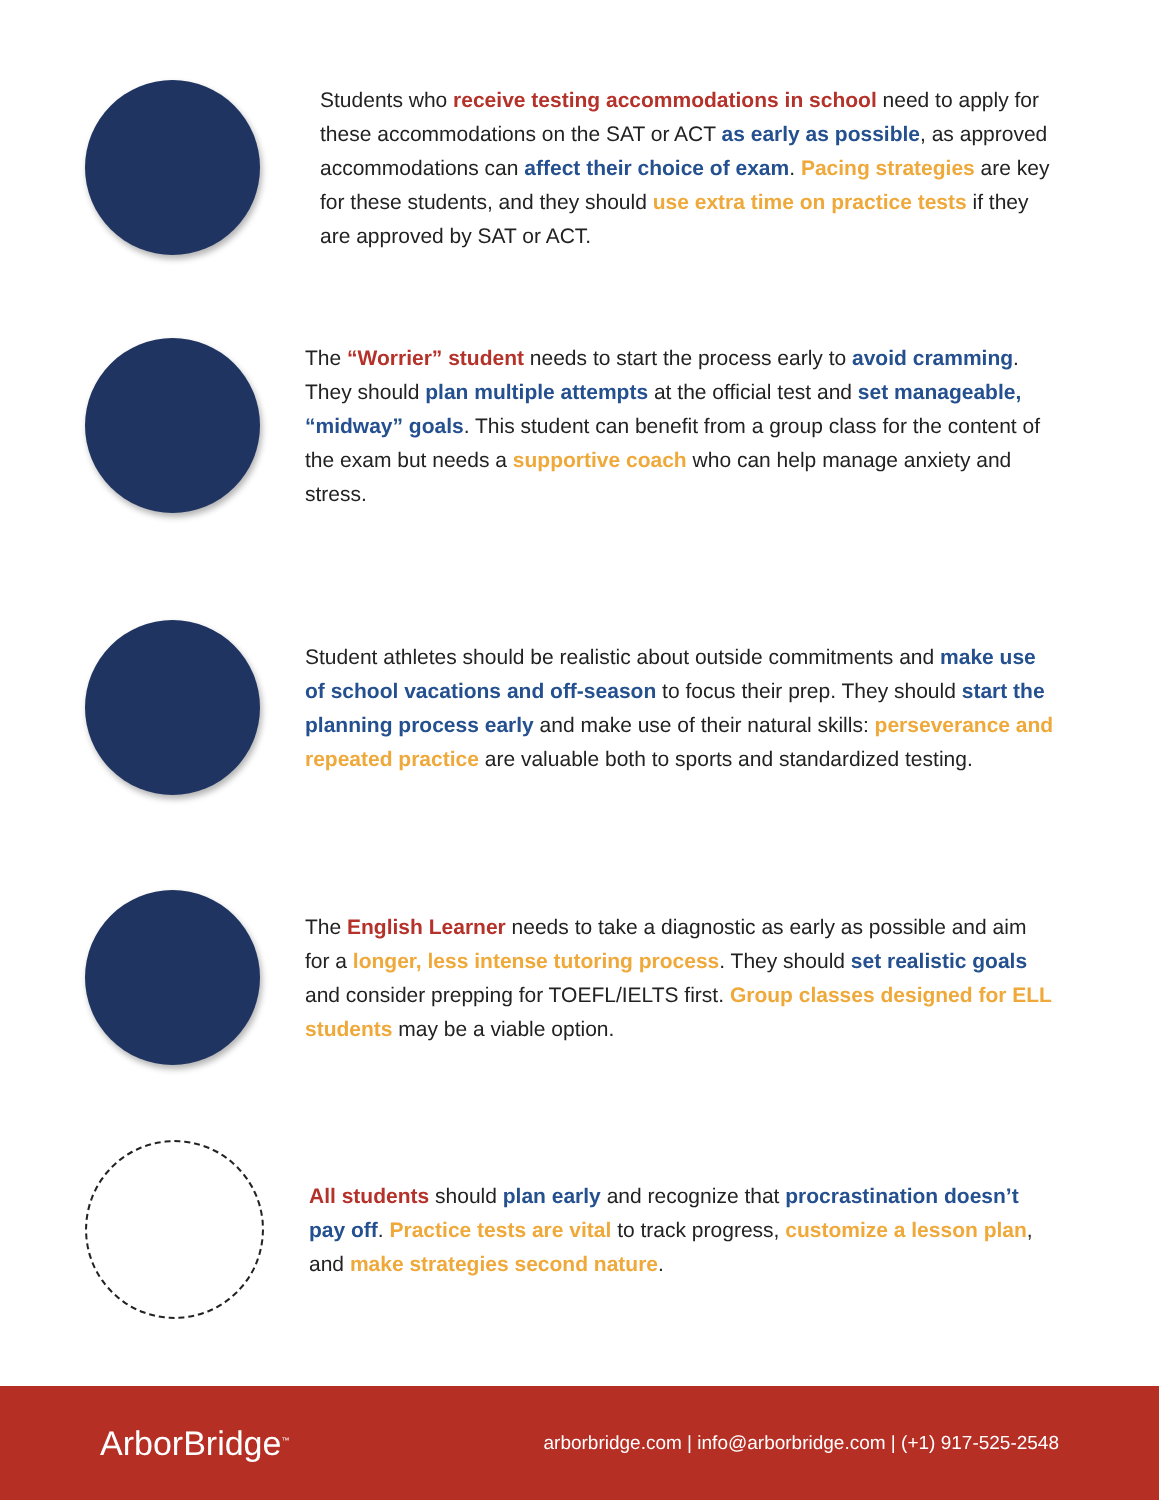Students who receive testing accommodations in school need to apply for these accommodations on the SAT or ACT as early as possible, as approved accommodations can affect their choice of exam. Pacing strategies are key for these students, and they should use extra time on practice tests if they are approved by SAT or ACT.
The “Worrier” student needs to start the process early to avoid cramming. They should plan multiple attempts at the official test and set manageable, “midway” goals. This student can benefit from a group class for the content of the exam but needs a supportive coach who can help manage anxiety and stress.
Student athletes should be realistic about outside commitments and make use of school vacations and off-season to focus their prep. They should start the planning process early and make use of their natural skills: perseverance and repeated practice are valuable both to sports and standardized testing.
The English Learner needs to take a diagnostic as early as possible and aim for a longer, less intense tutoring process. They should set realistic goals and consider prepping for TOEFL/IELTS first. Group classes designed for ELL students may be a viable option.
All students should plan early and recognize that procrastination doesn’t pay off. Practice tests are vital to track progress, customize a lesson plan, and make strategies second nature.
ArborBridge<sup>™</sup>
arborbridge.com | info@arborbridge.com | (+1) 917-525-2548